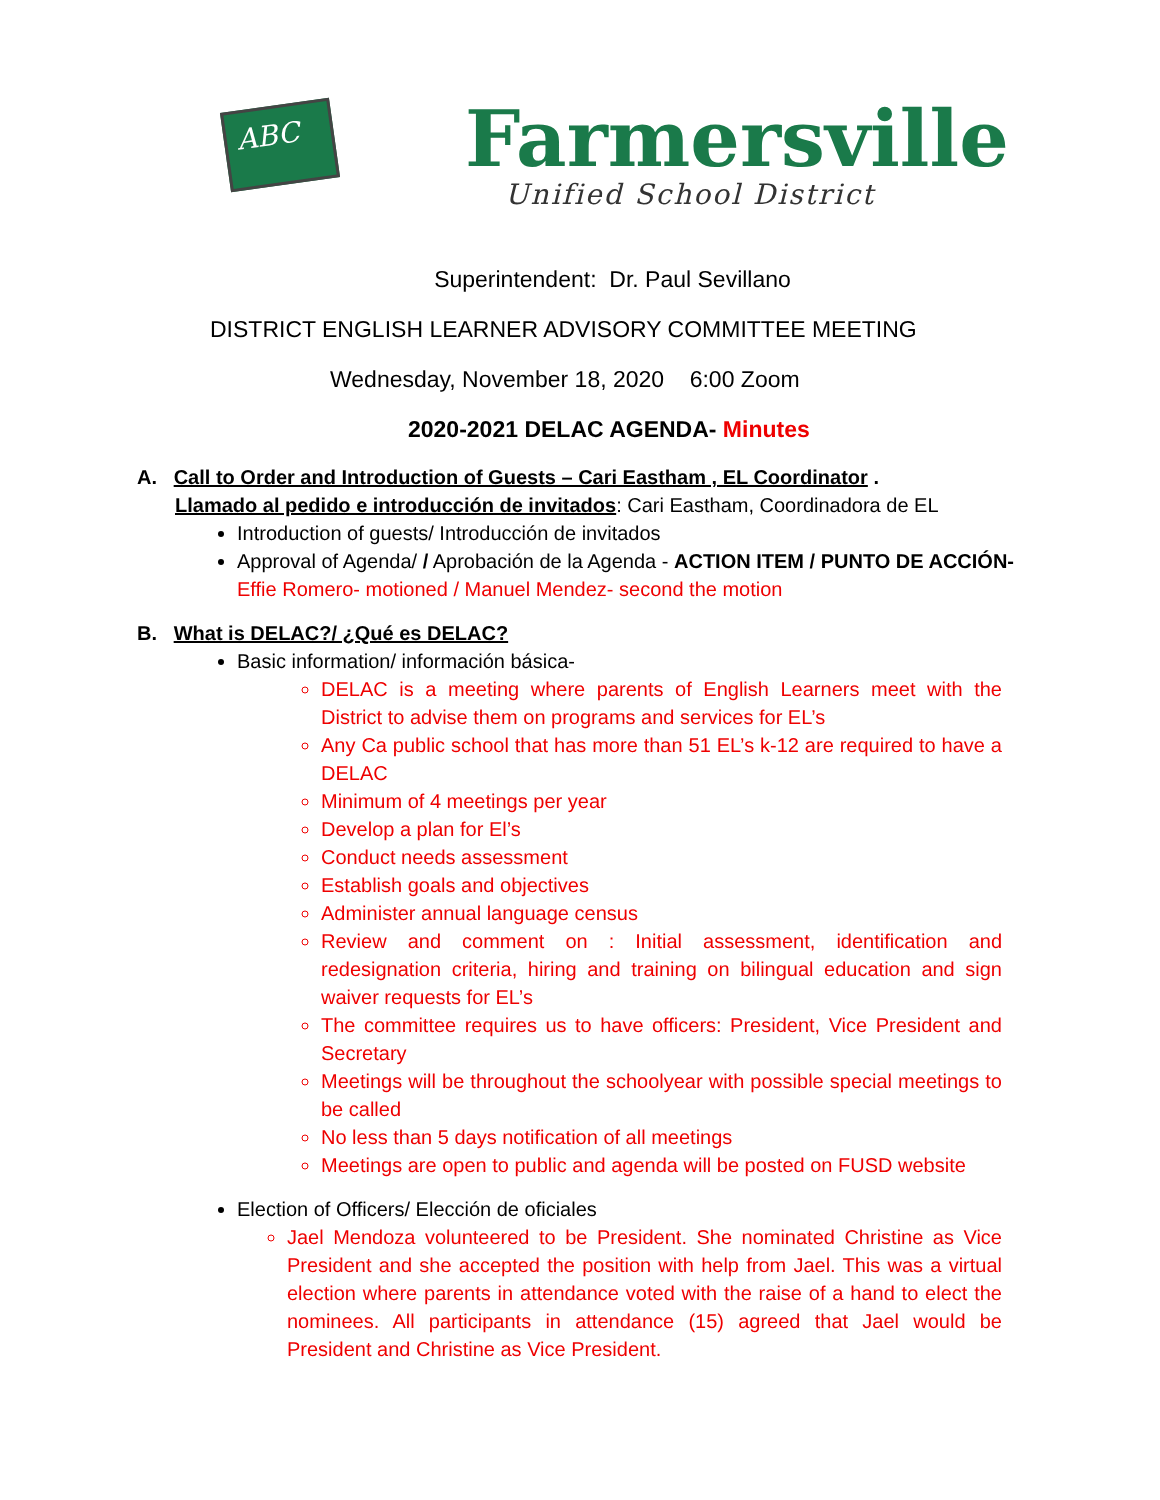ABC
Farmersville
Unified School District
Superintendent: Dr. Paul Sevillano
DISTRICT ENGLISH LEARNER ADVISORY COMMITTEE MEETING
Wednesday, November 18, 2020 6:00 Zoom
2020-2021 DELAC AGENDA- Minutes
A. Call to Order and Introduction of Guests – Cari Eastham , EL Coordinator .
Llamado al pedido e introducción de invitados: Cari Eastham, Coordinadora de EL
Introduction of guests/ Introducción de invitados
Approval of Agenda/ / Aprobación de la Agenda - ACTION ITEM / PUNTO DE ACCIÓN-
Effie Romero- motioned / Manuel Mendez- second the motion
B. What is DELAC?/ ¿Qué es DELAC?
Basic information/ información básica-
DELAC is a meeting where parents of English Learners meet with the District to advise them on programs and services for EL’s
Any Ca public school that has more than 51 EL’s k-12 are required to have a DELAC
Minimum of 4 meetings per year
Develop a plan for El’s
Conduct needs assessment
Establish goals and objectives
Administer annual language census
Review and comment on : Initial assessment, identification and redesignation criteria, hiring and training on bilingual education and sign waiver requests for EL’s
The committee requires us to have officers: President, Vice President and Secretary
Meetings will be throughout the schoolyear with possible special meetings to be called
No less than 5 days notification of all meetings
Meetings are open to public and agenda will be posted on FUSD website
Election of Officers/ Elección de oficiales
Jael Mendoza volunteered to be President. She nominated Christine as Vice President and she accepted the position with help from Jael. This was a virtual election where parents in attendance voted with the raise of a hand to elect the nominees. All participants in attendance (15) agreed that Jael would be President and Christine as Vice President.